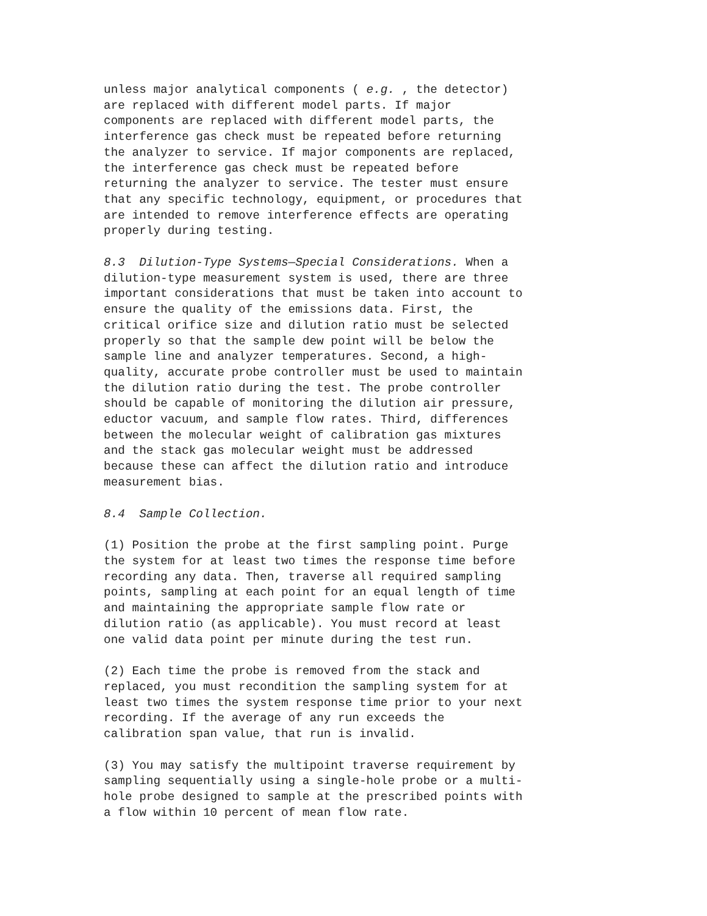unless major analytical components ( e.g. , the detector) are replaced with different model parts. If major components are replaced with different model parts, the interference gas check must be repeated before returning the analyzer to service. If major components are replaced, the interference gas check must be repeated before returning the analyzer to service. The tester must ensure that any specific technology, equipment, or procedures that are intended to remove interference effects are operating properly during testing.
8.3 Dilution-Type Systems—Special Considerations. When a dilution-type measurement system is used, there are three important considerations that must be taken into account to ensure the quality of the emissions data. First, the critical orifice size and dilution ratio must be selected properly so that the sample dew point will be below the sample line and analyzer temperatures. Second, a high- quality, accurate probe controller must be used to maintain the dilution ratio during the test. The probe controller should be capable of monitoring the dilution air pressure, eductor vacuum, and sample flow rates. Third, differences between the molecular weight of calibration gas mixtures and the stack gas molecular weight must be addressed because these can affect the dilution ratio and introduce measurement bias.
8.4 Sample Collection.
(1) Position the probe at the first sampling point. Purge the system for at least two times the response time before recording any data. Then, traverse all required sampling points, sampling at each point for an equal length of time and maintaining the appropriate sample flow rate or dilution ratio (as applicable). You must record at least one valid data point per minute during the test run.
(2) Each time the probe is removed from the stack and replaced, you must recondition the sampling system for at least two times the system response time prior to your next recording. If the average of any run exceeds the calibration span value, that run is invalid.
(3) You may satisfy the multipoint traverse requirement by sampling sequentially using a single-hole probe or a multi- hole probe designed to sample at the prescribed points with a flow within 10 percent of mean flow rate.